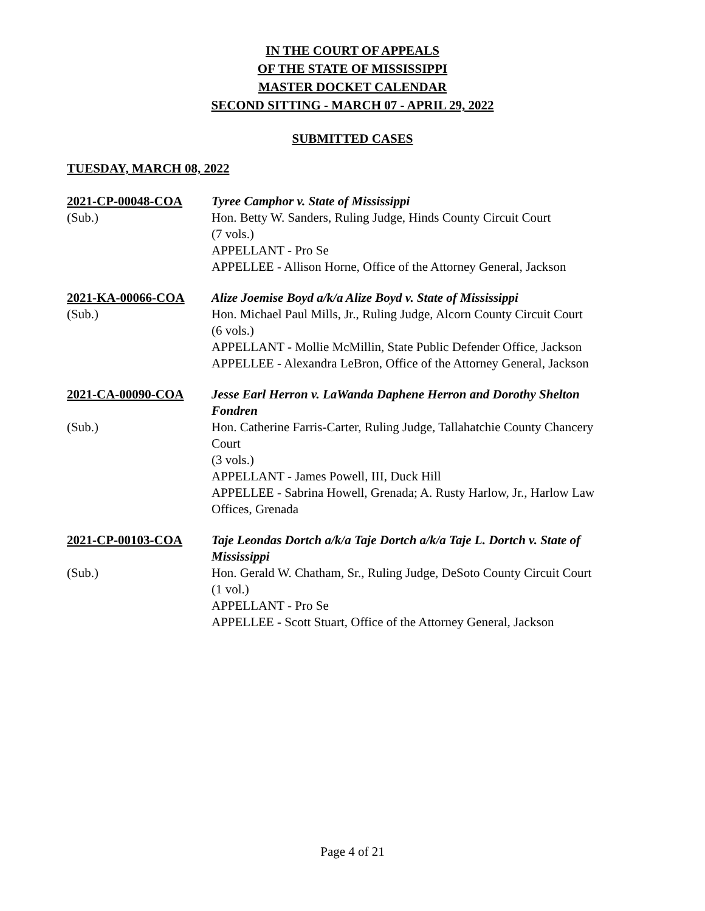IN THE COURT OF APPEALS
OF THE STATE OF MISSISSIPPI
MASTER DOCKET CALENDAR
SECOND SITTING - MARCH 07 - APRIL 29, 2022
SUBMITTED CASES
TUESDAY, MARCH 08, 2022
2021-CP-00048-COA
Tyree Camphor v. State of Mississippi
(Sub.)
Hon. Betty W. Sanders, Ruling Judge, Hinds County Circuit Court
(7 vols.)
APPELLANT - Pro Se
APPELLEE - Allison Horne, Office of the Attorney General, Jackson
2021-KA-00066-COA
Alize Joemise Boyd a/k/a Alize Boyd v. State of Mississippi
(Sub.)
Hon. Michael Paul Mills, Jr., Ruling Judge, Alcorn County Circuit Court
(6 vols.)
APPELLANT - Mollie McMillin, State Public Defender Office, Jackson
APPELLEE - Alexandra LeBron, Office of the Attorney General, Jackson
2021-CA-00090-COA
Jesse Earl Herron v. LaWanda Daphene Herron and Dorothy Shelton Fondren
(Sub.)
Hon. Catherine Farris-Carter, Ruling Judge, Tallahatchie County Chancery Court
(3 vols.)
APPELLANT - James Powell, III, Duck Hill
APPELLEE - Sabrina Howell, Grenada; A. Rusty Harlow, Jr., Harlow Law Offices, Grenada
2021-CP-00103-COA
Taje Leondas Dortch a/k/a Taje Dortch a/k/a Taje L. Dortch v. State of Mississippi
(Sub.)
Hon. Gerald W. Chatham, Sr., Ruling Judge, DeSoto County Circuit Court
(1 vol.)
APPELLANT - Pro Se
APPELLEE - Scott Stuart, Office of the Attorney General, Jackson
Page 4 of 21